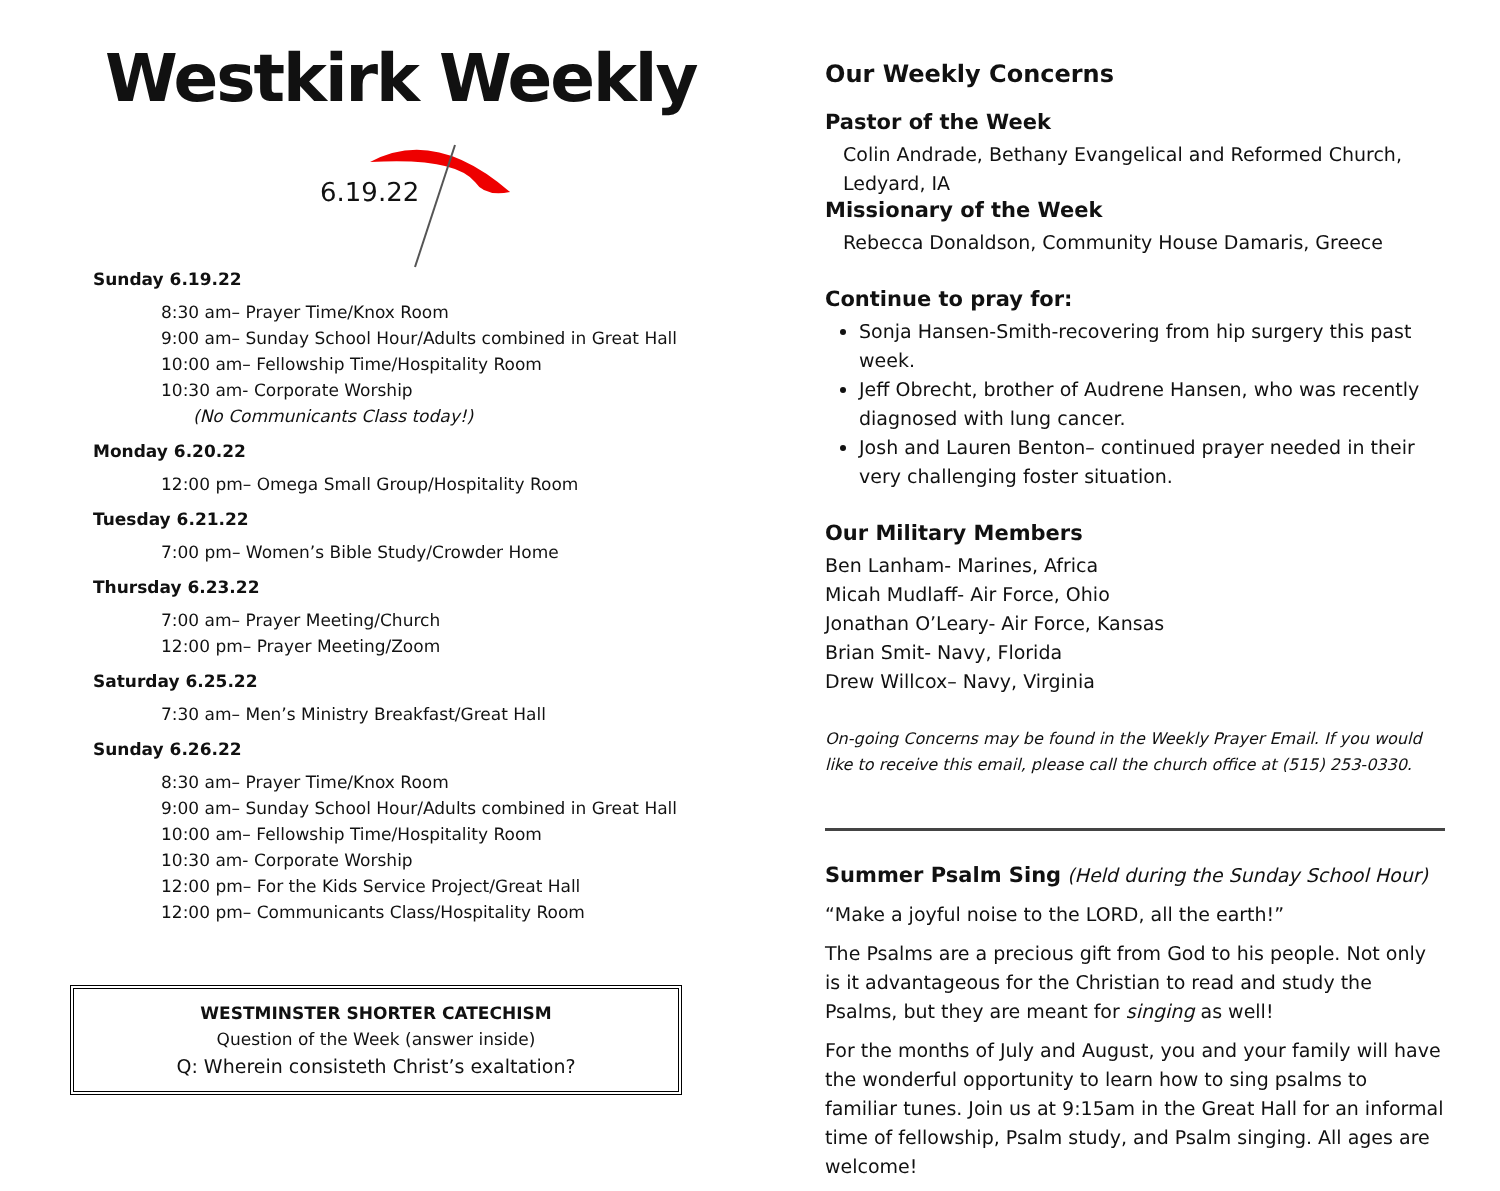Westkirk Weekly
6.19.22
Sunday 6.19.22
8:30 am– Prayer Time/Knox Room
9:00 am– Sunday School Hour/Adults combined in Great Hall
10:00 am– Fellowship Time/Hospitality Room
10:30 am- Corporate Worship
(No Communicants Class today!)
Monday 6.20.22
12:00 pm– Omega Small Group/Hospitality Room
Tuesday 6.21.22
7:00 pm– Women’s Bible Study/Crowder Home
Thursday 6.23.22
7:00 am– Prayer Meeting/Church
12:00 pm– Prayer Meeting/Zoom
Saturday 6.25.22
7:30 am– Men’s Ministry Breakfast/Great Hall
Sunday 6.26.22
8:30 am– Prayer Time/Knox Room
9:00 am– Sunday School Hour/Adults combined in Great Hall
10:00 am– Fellowship Time/Hospitality Room
10:30 am- Corporate Worship
12:00 pm– For the Kids Service Project/Great Hall
12:00 pm– Communicants Class/Hospitality Room
WESTMINSTER SHORTER CATECHISM
Question of the Week (answer inside)
Q: Wherein consisteth Christ’s exaltation?
Our Weekly Concerns
Pastor of the Week
Colin Andrade, Bethany Evangelical and Reformed Church, Ledyard, IA
Missionary of the Week
Rebecca Donaldson, Community House Damaris, Greece
Continue to pray for:
Sonja Hansen-Smith-recovering from hip surgery this past week.
Jeff Obrecht, brother of Audrene Hansen, who was recently diagnosed with lung cancer.
Josh and Lauren Benton– continued prayer needed in their very challenging foster situation.
Our Military Members
Ben Lanham- Marines, Africa
Micah Mudlaff- Air Force, Ohio
Jonathan O’Leary- Air Force, Kansas
Brian Smit- Navy, Florida
Drew Willcox– Navy, Virginia
On-going Concerns may be found in the Weekly Prayer Email. If you would like to receive this email, please call the church office at (515) 253-0330.
Summer Psalm Sing (Held during the Sunday School Hour)
“Make a joyful noise to the LORD, all the earth!”
The Psalms are a precious gift from God to his people. Not only is it advantageous for the Christian to read and study the Psalms, but they are meant for singing as well!
For the months of July and August, you and your family will have the wonderful opportunity to learn how to sing psalms to familiar tunes. Join us at 9:15am in the Great Hall for an informal time of fellowship, Psalm study, and Psalm singing. All ages are welcome!